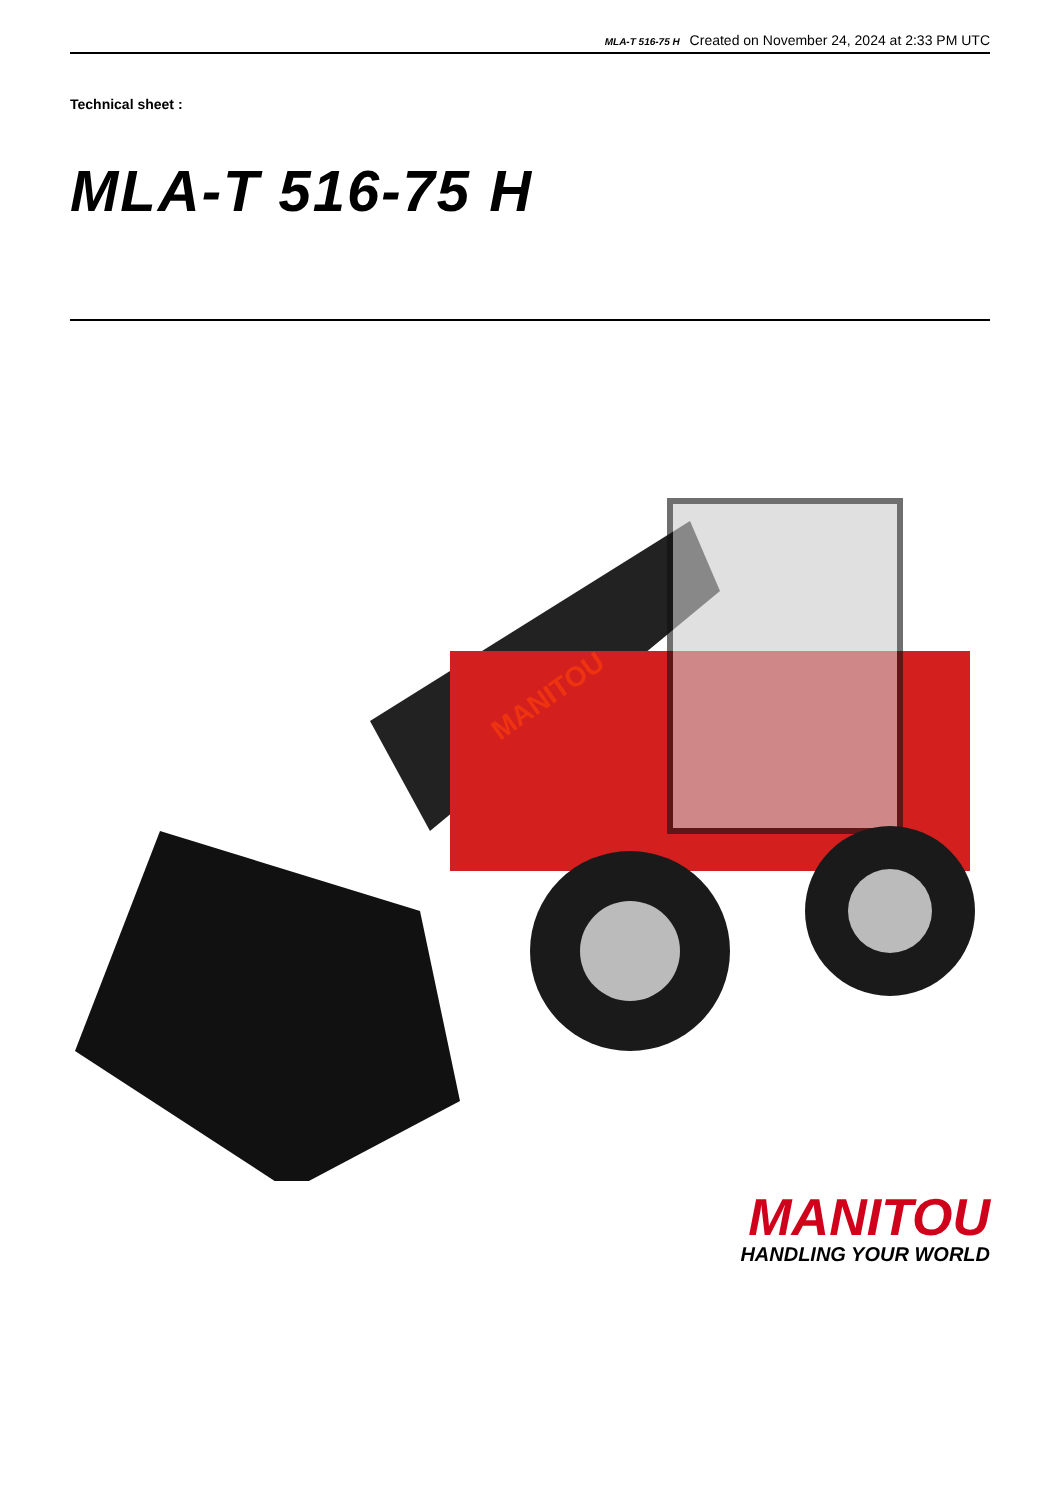MLA-T 516-75 H Created on November 24, 2024 at 2:33 PM UTC
Technical sheet :
MLA-T 516-75 H
MANITOU
MANITOU
HANDLING YOUR WORLD